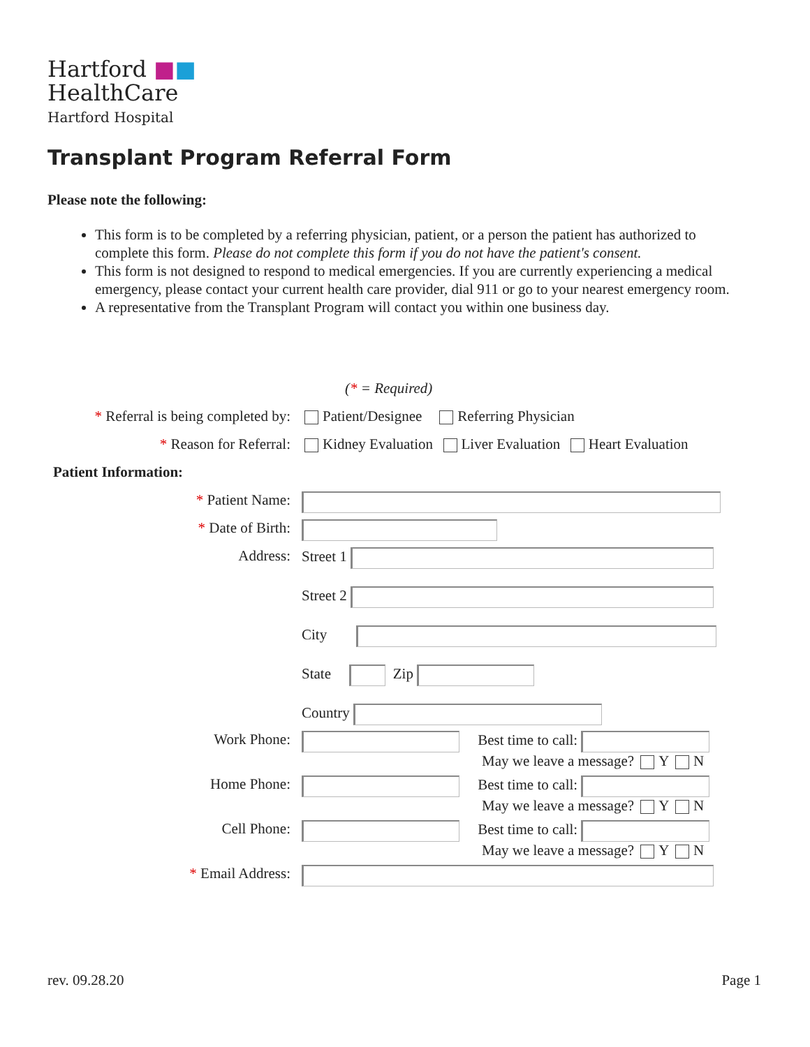Hartford ■■
HealthCare
Hartford Hospital
Transplant Program Referral Form
Please note the following:
This form is to be completed by a referring physician, patient, or a person the patient has authorized to complete this form. Please do not complete this form if you do not have the patient's consent.
This form is not designed to respond to medical emergencies. If you are currently experiencing a medical emergency, please contact your current health care provider, dial 911 or go to your nearest emergency room.
A representative from the Transplant Program will contact you within one business day.
| | ( * = Required) |
| * Referral is being completed by: | Patient/Designee Referring Physician |
| * Reason for Referral: | Kidney Evaluation Liver Evaluation Heart Evaluation |
| Patient Information: | |
| * Patient Name: | |
| * Date of Birth: | |
| Address: | Street 1 Street 2 City State Zip Country |
| Work Phone: | Best time to call: May we leave a message? Y N |
| Home Phone: | Best time to call: May we leave a message? Y N |
| Cell Phone: | Best time to call: May we leave a message? Y N |
| * Email Address: | |
rev. 09.28.20 Page 1